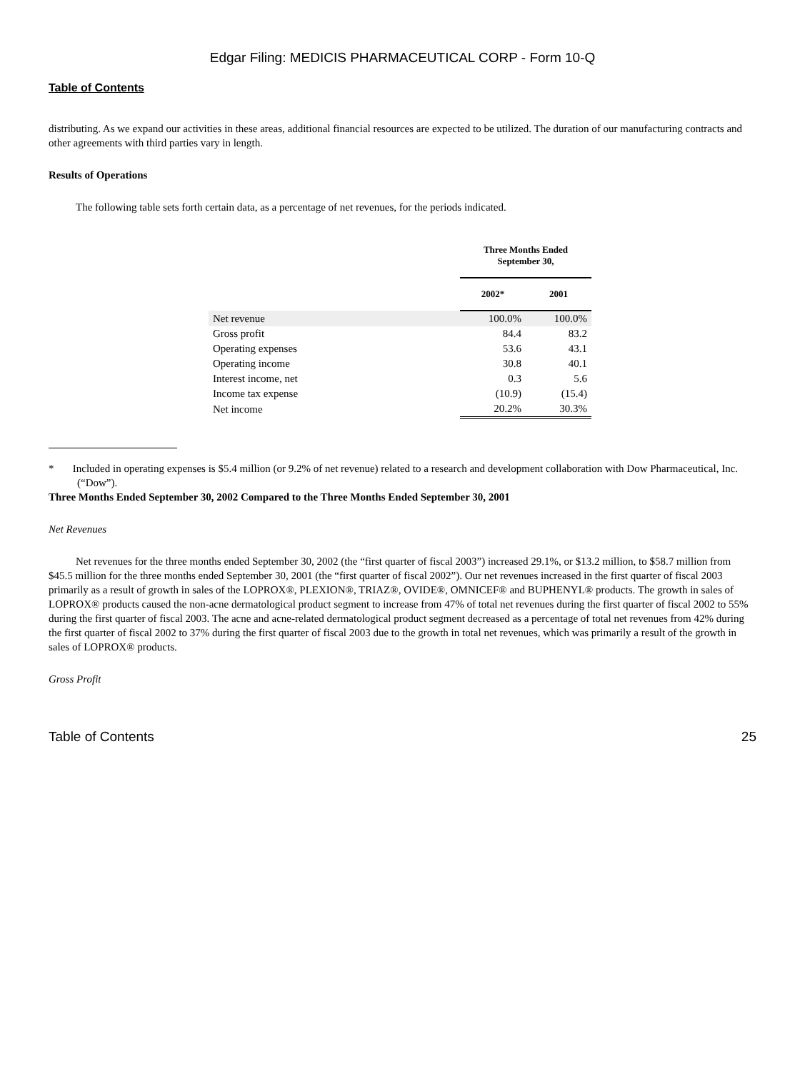Edgar Filing: MEDICIS PHARMACEUTICAL CORP - Form 10-Q
Table of Contents
distributing. As we expand our activities in these areas, additional financial resources are expected to be utilized. The duration of our manufacturing contracts and other agreements with third parties vary in length.
Results of Operations
The following table sets forth certain data, as a percentage of net revenues, for the periods indicated.
| | Three Months Ended September 30, | |
| --- | --- | --- |
| | 2002* | 2001 |
| Net revenue | 100.0% | 100.0% |
| Gross profit | 84.4 | 83.2 |
| Operating expenses | 53.6 | 43.1 |
| Operating income | 30.8 | 40.1 |
| Interest income, net | 0.3 | 5.6 |
| Income tax expense | (10.9) | (15.4) |
| Net income | 20.2% | 30.3% |
* Included in operating expenses is $5.4 million (or 9.2% of net revenue) related to a research and development collaboration with Dow Pharmaceutical, Inc. (“Dow”).
Three Months Ended September 30, 2002 Compared to the Three Months Ended September 30, 2001
Net Revenues
Net revenues for the three months ended September 30, 2002 (the “first quarter of fiscal 2003”) increased 29.1%, or $13.2 million, to $58.7 million from $45.5 million for the three months ended September 30, 2001 (the “first quarter of fiscal 2002”). Our net revenues increased in the first quarter of fiscal 2003 primarily as a result of growth in sales of the LOPROX®, PLEXION®, TRIAZ®, OVIDE®, OMNICEF® and BUPHENYL® products. The growth in sales of LOPROX® products caused the non-acne dermatological product segment to increase from 47% of total net revenues during the first quarter of fiscal 2002 to 55% during the first quarter of fiscal 2003. The acne and acne-related dermatological product segment decreased as a percentage of total net revenues from 42% during the first quarter of fiscal 2002 to 37% during the first quarter of fiscal 2003 due to the growth in total net revenues, which was primarily a result of the growth in sales of LOPROX® products.
Gross Profit
Table of Contents 25